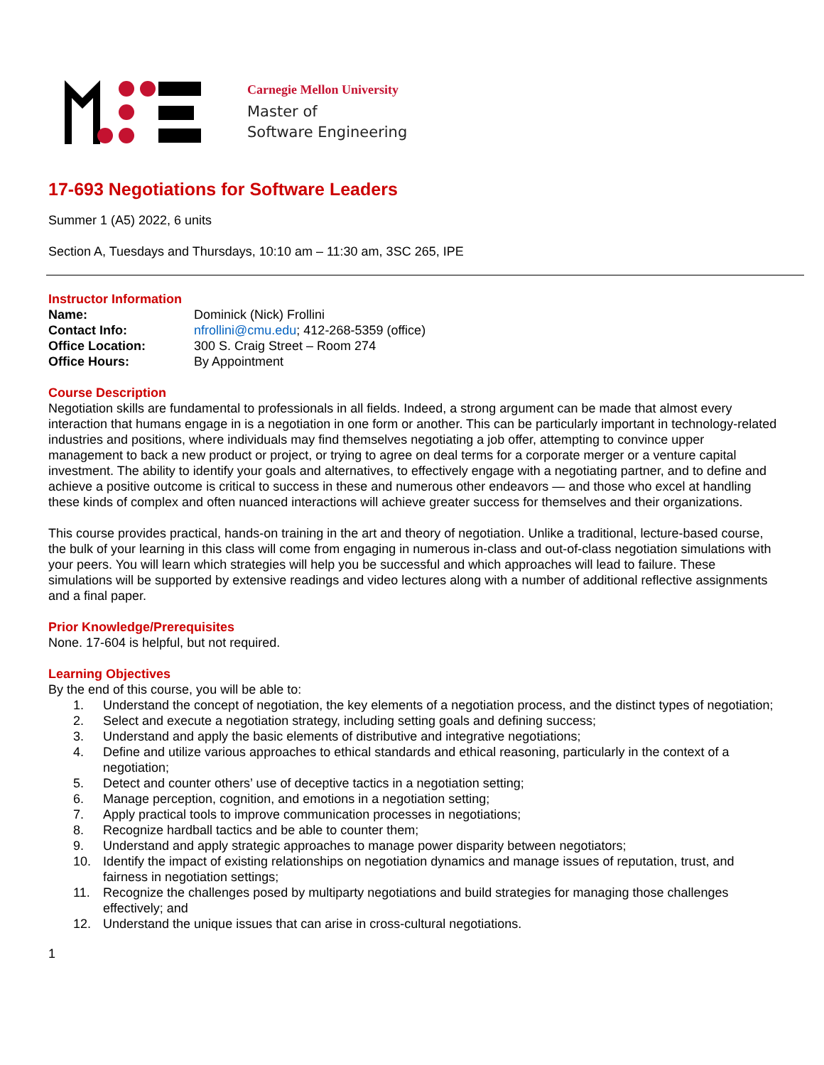Carnegie Mellon University
Master of
Software Engineering
17-693 Negotiations for Software Leaders
Summer 1 (A5) 2022, 6 units
Section A, Tuesdays and Thursdays, 10:10 am – 11:30 am, 3SC 265, IPE
Instructor Information
| Name: | Dominick (Nick) Frollini |
| Contact Info: | nfrollini@cmu.edu ; 412-268-5359 (office) |
| Office Location: | 300 S. Craig Street – Room 274 |
| Office Hours: | By Appointment |
Course Description
Negotiation skills are fundamental to professionals in all fields. Indeed, a strong argument can be made that almost every interaction that humans engage in is a negotiation in one form or another. This can be particularly important in technology-related industries and positions, where individuals may find themselves negotiating a job offer, attempting to convince upper management to back a new product or project, or trying to agree on deal terms for a corporate merger or a venture capital investment. The ability to identify your goals and alternatives, to effectively engage with a negotiating partner, and to define and achieve a positive outcome is critical to success in these and numerous other endeavors — and those who excel at handling these kinds of complex and often nuanced interactions will achieve greater success for themselves and their organizations.
This course provides practical, hands-on training in the art and theory of negotiation. Unlike a traditional, lecture-based course, the bulk of your learning in this class will come from engaging in numerous in-class and out-of-class negotiation simulations with your peers. You will learn which strategies will help you be successful and which approaches will lead to failure. These simulations will be supported by extensive readings and video lectures along with a number of additional reflective assignments and a final paper.
Prior Knowledge/Prerequisites
None. 17-604 is helpful, but not required.
Learning Objectives
By the end of this course, you will be able to:
1. Understand the concept of negotiation, the key elements of a negotiation process, and the distinct types of negotiation;
2. Select and execute a negotiation strategy, including setting goals and defining success;
3. Understand and apply the basic elements of distributive and integrative negotiations;
4. Define and utilize various approaches to ethical standards and ethical reasoning, particularly in the context of a negotiation;
5. Detect and counter others’ use of deceptive tactics in a negotiation setting;
6. Manage perception, cognition, and emotions in a negotiation setting;
7. Apply practical tools to improve communication processes in negotiations;
8. Recognize hardball tactics and be able to counter them;
9. Understand and apply strategic approaches to manage power disparity between negotiators;
10. Identify the impact of existing relationships on negotiation dynamics and manage issues of reputation, trust, and fairness in negotiation settings;
11. Recognize the challenges posed by multiparty negotiations and build strategies for managing those challenges effectively; and
12. Understand the unique issues that can arise in cross-cultural negotiations.
1